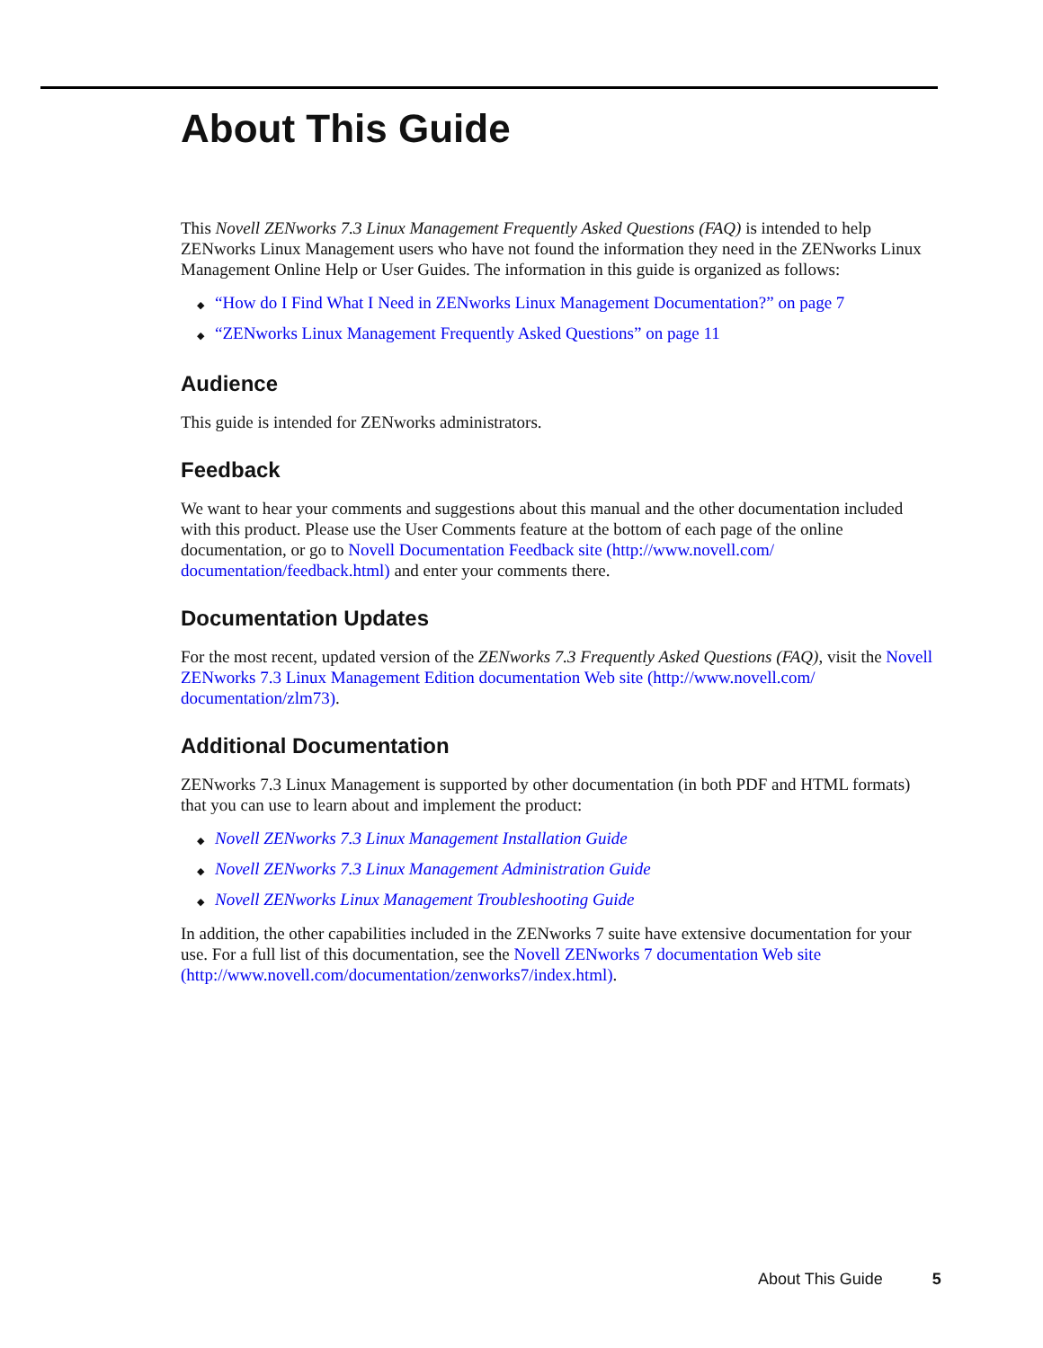About This Guide
This Novell ZENworks 7.3 Linux Management Frequently Asked Questions (FAQ) is intended to help ZENworks Linux Management users who have not found the information they need in the ZENworks Linux Management Online Help or User Guides. The information in this guide is organized as follows:
◆ “How do I Find What I Need in ZENworks Linux Management Documentation?” on page 7
◆ “ZENworks Linux Management Frequently Asked Questions” on page 11
Audience
This guide is intended for ZENworks administrators.
Feedback
We want to hear your comments and suggestions about this manual and the other documentation included with this product. Please use the User Comments feature at the bottom of each page of the online documentation, or go to Novell Documentation Feedback site (http://www.novell.com/ documentation/feedback.html) and enter your comments there.
Documentation Updates
For the most recent, updated version of the ZENworks 7.3 Frequently Asked Questions (FAQ), visit the Novell ZENworks 7.3 Linux Management Edition documentation Web site (http://www.novell.com/ documentation/zlm73).
Additional Documentation
ZENworks 7.3 Linux Management is supported by other documentation (in both PDF and HTML formats) that you can use to learn about and implement the product:
◆ Novell ZENworks 7.3 Linux Management Installation Guide
◆ Novell ZENworks 7.3 Linux Management Administration Guide
◆ Novell ZENworks Linux Management Troubleshooting Guide
In addition, the other capabilities included in the ZENworks 7 suite have extensive documentation for your use. For a full list of this documentation, see the Novell ZENworks 7 documentation Web site (http://www.novell.com/documentation/zenworks7/index.html).
About This Guide 5